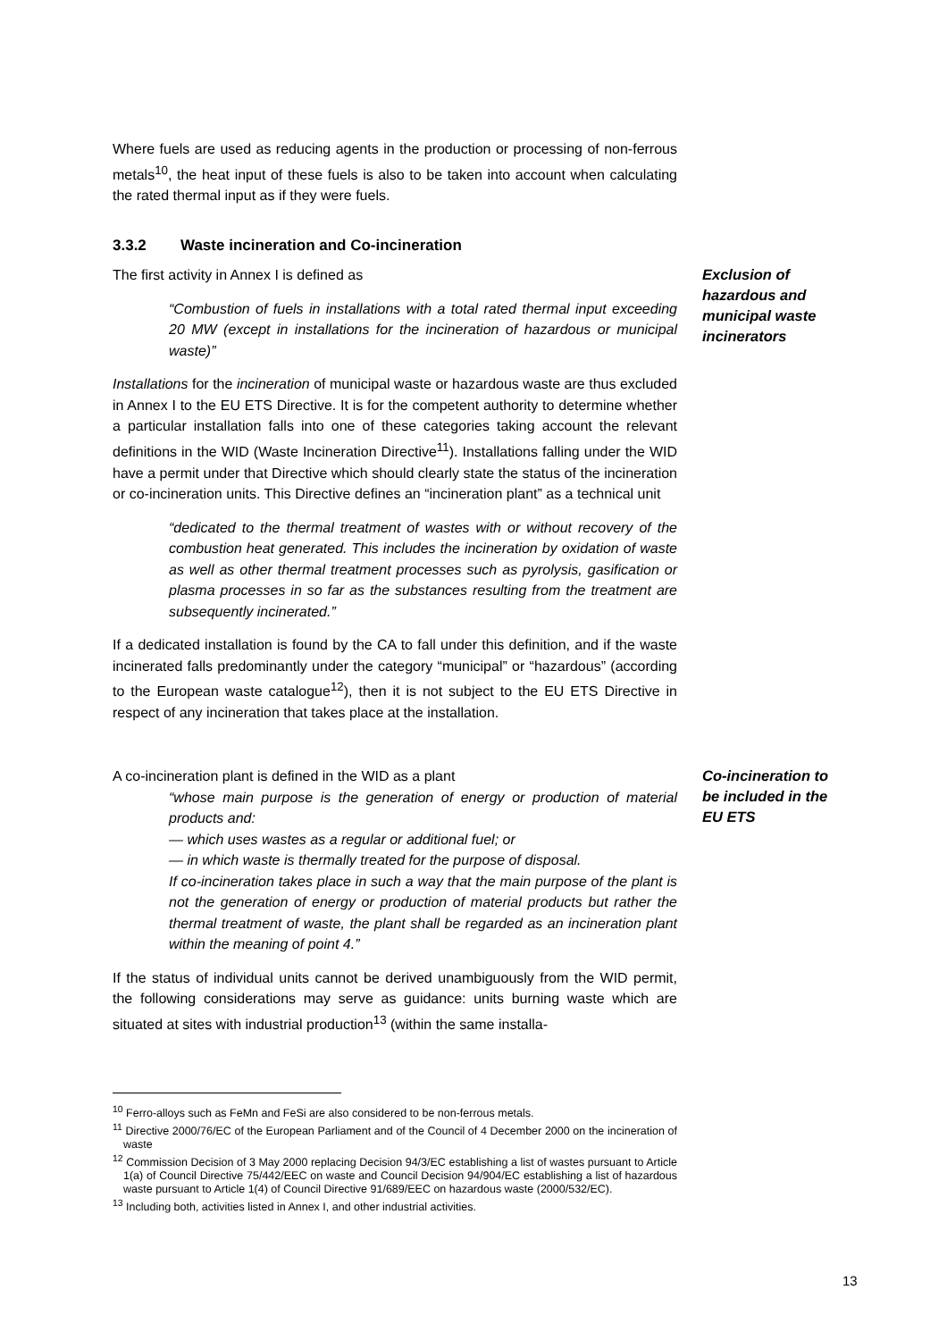Where fuels are used as reducing agents in the production or processing of non-ferrous metals<sup>10</sup>, the heat input of these fuels is also to be taken into account when calculating the rated thermal input as if they were fuels.
3.3.2 Waste incineration and Co-incineration
The first activity in Annex I is defined as
“Combustion of fuels in installations with a total rated thermal input exceeding 20 MW (except in installations for the incineration of hazardous or municipal waste)”
Installations for the incineration of municipal waste or hazardous waste are thus excluded in Annex I to the EU ETS Directive. It is for the competent authority to determine whether a particular installation falls into one of these categories taking account the relevant definitions in the WID (Waste Incineration Directive<sup>11</sup>). Installations falling under the WID have a permit under that Directive which should clearly state the status of the incineration or co-incineration units. This Directive defines an “incineration plant” as a technical unit
“dedicated to the thermal treatment of wastes with or without recovery of the combustion heat generated. This includes the incineration by oxidation of waste as well as other thermal treatment processes such as pyrolysis, gasification or plasma processes in so far as the substances resulting from the treatment are subsequently incinerated.”
If a dedicated installation is found by the CA to fall under this definition, and if the waste incinerated falls predominantly under the category “municipal” or “hazardous” (according to the European waste catalogue<sup>12</sup>), then it is not subject to the EU ETS Directive in respect of any incineration that takes place at the installation.
Exclusion of hazardous and municipal waste incinerators
A co-incineration plant is defined in the WID as a plant
“whose main purpose is the generation of energy or production of material products and:
— which uses wastes as a regular or additional fuel; or
— in which waste is thermally treated for the purpose of disposal.
If co-incineration takes place in such a way that the main purpose of the plant is not the generation of energy or production of material products but rather the thermal treatment of waste, the plant shall be regarded as an incineration plant within the meaning of point 4.”
If the status of individual units cannot be derived unambiguously from the WID permit, the following considerations may serve as guidance: units burning waste which are situated at sites with industrial production<sup>13</sup> (within the same installa-
Co-incineration to be included in the EU ETS
<sup>10</sup> Ferro-alloys such as FeMn and FeSi are also considered to be non-ferrous metals.
<sup>11</sup> Directive 2000/76/EC of the European Parliament and of the Council of 4 December 2000 on the incineration of waste
<sup>12</sup> Commission Decision of 3 May 2000 replacing Decision 94/3/EC establishing a list of wastes pursuant to Article 1(a) of Council Directive 75/442/EEC on waste and Council Decision 94/904/EC establishing a list of hazardous waste pursuant to Article 1(4) of Council Directive 91/689/EEC on hazardous waste (2000/532/EC).
<sup>13</sup> Including both, activities listed in Annex I, and other industrial activities.
13